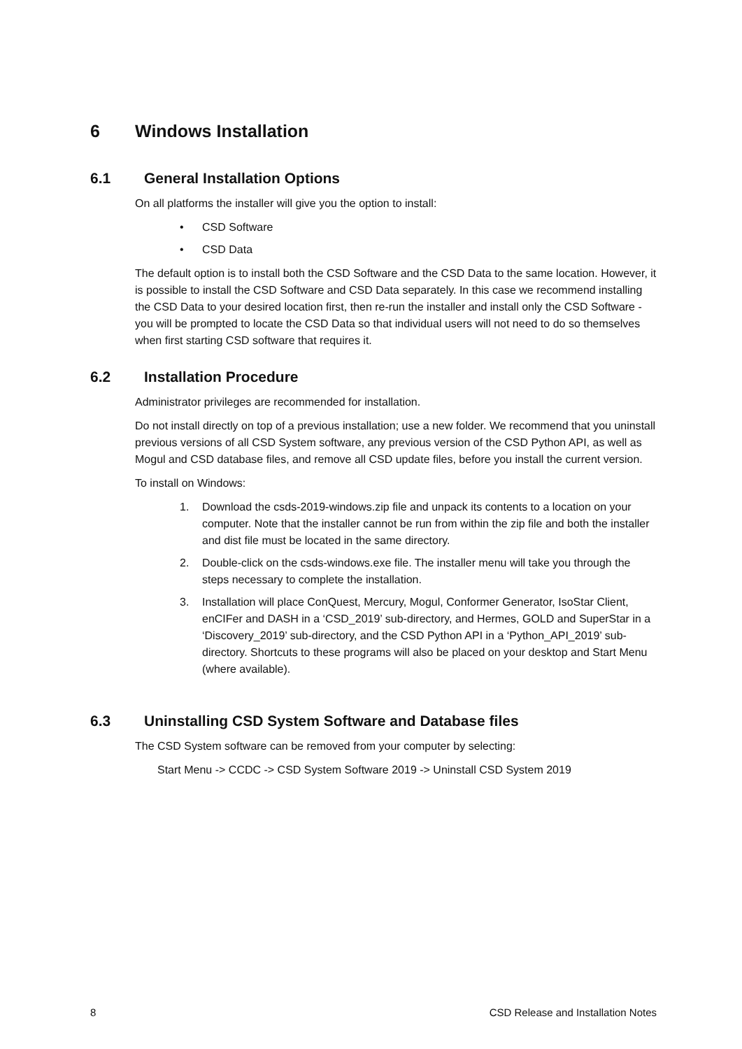6 Windows Installation
6.1 General Installation Options
On all platforms the installer will give you the option to install:
• CSD Software
• CSD Data
The default option is to install both the CSD Software and the CSD Data to the same location. However, it is possible to install the CSD Software and CSD Data separately. In this case we recommend installing the CSD Data to your desired location first, then re-run the installer and install only the CSD Software - you will be prompted to locate the CSD Data so that individual users will not need to do so themselves when first starting CSD software that requires it.
6.2 Installation Procedure
Administrator privileges are recommended for installation.
Do not install directly on top of a previous installation; use a new folder. We recommend that you uninstall previous versions of all CSD System software, any previous version of the CSD Python API, as well as Mogul and CSD database files, and remove all CSD update files, before you install the current version.
To install on Windows:
1. Download the csds-2019-windows.zip file and unpack its contents to a location on your computer. Note that the installer cannot be run from within the zip file and both the installer and dist file must be located in the same directory.
2. Double-click on the csds-windows.exe file. The installer menu will take you through the steps necessary to complete the installation.
3. Installation will place ConQuest, Mercury, Mogul, Conformer Generator, IsoStar Client, enCIFer and DASH in a ‘CSD_2019’ sub-directory, and Hermes, GOLD and SuperStar in a ‘Discovery_2019’ sub-directory, and the CSD Python API in a ‘Python_API_2019’ sub-directory. Shortcuts to these programs will also be placed on your desktop and Start Menu (where available).
6.3 Uninstalling CSD System Software and Database files
The CSD System software can be removed from your computer by selecting:
Start Menu -> CCDC -> CSD System Software 2019 -> Uninstall CSD System 2019
8 CSD Release and Installation Notes